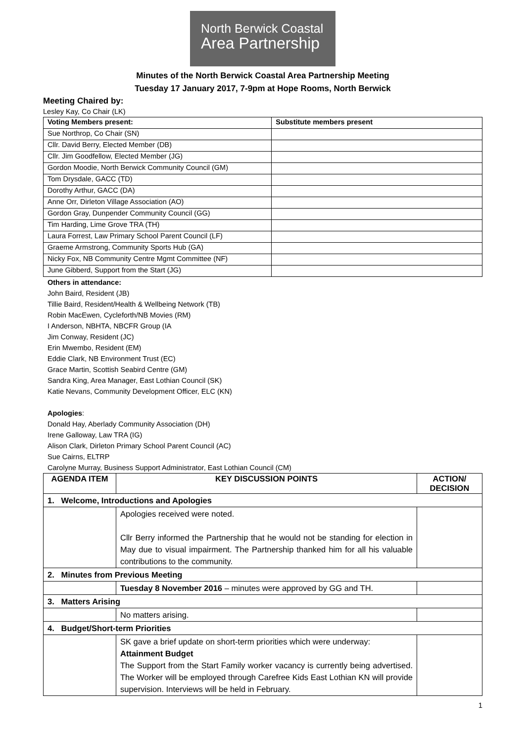North Berwick Coastal
Area Partnership
Minutes of the North Berwick Coastal Area Partnership Meeting
Tuesday 17 January 2017, 7-9pm at Hope Rooms, North Berwick
Meeting Chaired by:
Lesley Kay, Co Chair (LK)
| Voting Members present: | Substitute members present |
| --- | --- |
| Sue Northrop, Co Chair (SN) | |
| Cllr. David Berry, Elected Member (DB) | |
| Cllr. Jim Goodfellow, Elected Member (JG) | |
| Gordon Moodie, North Berwick Community Council (GM) | |
| Tom Drysdale, GACC (TD) | |
| Dorothy Arthur, GACC (DA) | |
| Anne Orr, Dirleton Village Association (AO) | |
| Gordon Gray, Dunpender Community Council (GG) | |
| Tim Harding, Lime Grove TRA (TH) | |
| Laura Forrest, Law Primary School Parent Council (LF) | |
| Graeme Armstrong, Community Sports Hub (GA) | |
| Nicky Fox, NB Community Centre Mgmt Committee (NF) | |
| June Gibberd, Support from the Start (JG) | |
Others in attendance:
John Baird, Resident (JB)
Tillie Baird, Resident/Health & Wellbeing Network (TB)
Robin MacEwen, Cycleforth/NB Movies (RM)
I Anderson, NBHTA, NBCFR Group (IA
Jim Conway, Resident (JC)
Erin Mwembo, Resident (EM)
Eddie Clark, NB Environment Trust (EC)
Grace Martin, Scottish Seabird Centre (GM)
Sandra King, Area Manager, East Lothian Council (SK)
Katie Nevans, Community Development Officer, ELC (KN)
Apologies:
Donald Hay, Aberlady Community Association (DH)
Irene Galloway, Law TRA (IG)
Alison Clark, Dirleton Primary School Parent Council (AC)
Sue Cairns, ELTRP
Carolyne Murray, Business Support Administrator, East Lothian Council (CM)
| AGENDA ITEM | KEY DISCUSSION POINTS | ACTION/ DECISION |
| --- | --- | --- |
| 1. Welcome, Introductions and Apologies | | |
| | Apologies received were noted. Cllr Berry informed the Partnership that he would not be standing for election in May due to visual impairment. The Partnership thanked him for all his valuable contributions to the community. | |
| 2. Minutes from Previous Meeting | | |
| | Tuesday 8 November 2016 – minutes were approved by GG and TH. | |
| 3. Matters Arising | | |
| | No matters arising. | |
| 4. Budget/Short-term Priorities | | |
| | SK gave a brief update on short-term priorities which were underway: Attainment Budget The Support from the Start Family worker vacancy is currently being advertised. The Worker will be employed through Carefree Kids East Lothian KN will provide supervision. Interviews will be held in February. | |
1